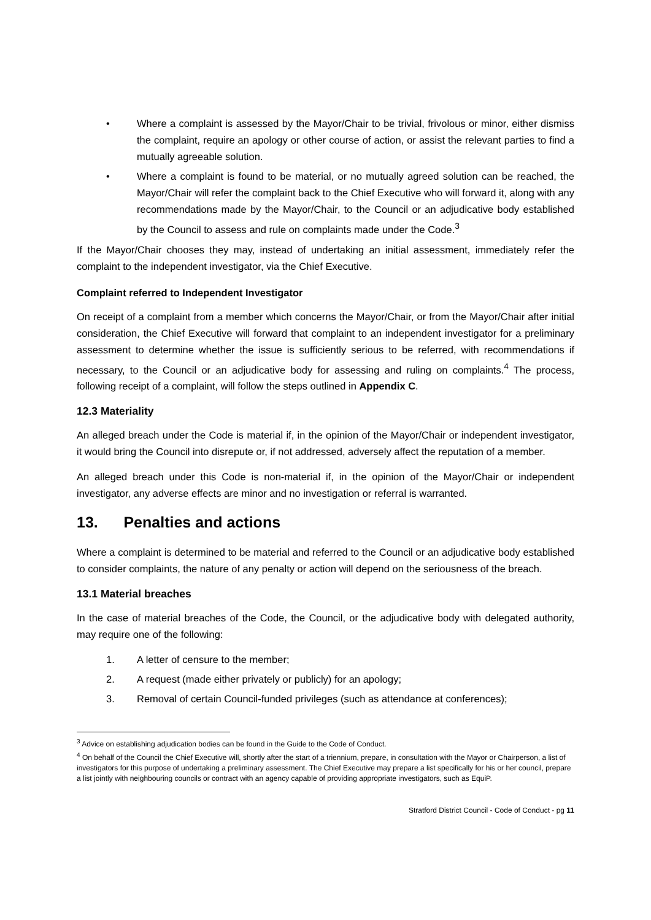• Where a complaint is assessed by the Mayor/Chair to be trivial, frivolous or minor, either dismiss the complaint, require an apology or other course of action, or assist the relevant parties to find a mutually agreeable solution.
• Where a complaint is found to be material, or no mutually agreed solution can be reached, the Mayor/Chair will refer the complaint back to the Chief Executive who will forward it, along with any recommendations made by the Mayor/Chair, to the Council or an adjudicative body established by the Council to assess and rule on complaints made under the Code.<sup>3</sup>
If the Mayor/Chair chooses they may, instead of undertaking an initial assessment, immediately refer the complaint to the independent investigator, via the Chief Executive.
Complaint referred to Independent Investigator
On receipt of a complaint from a member which concerns the Mayor/Chair, or from the Mayor/Chair after initial consideration, the Chief Executive will forward that complaint to an independent investigator for a preliminary assessment to determine whether the issue is sufficiently serious to be referred, with recommendations if necessary, to the Council or an adjudicative body for assessing and ruling on complaints.<sup>4</sup> The process, following receipt of a complaint, will follow the steps outlined in Appendix C.
12.3 Materiality
An alleged breach under the Code is material if, in the opinion of the Mayor/Chair or independent investigator, it would bring the Council into disrepute or, if not addressed, adversely affect the reputation of a member.
An alleged breach under this Code is non-material if, in the opinion of the Mayor/Chair or independent investigator, any adverse effects are minor and no investigation or referral is warranted.
13. Penalties and actions
Where a complaint is determined to be material and referred to the Council or an adjudicative body established to consider complaints, the nature of any penalty or action will depend on the seriousness of the breach.
13.1 Material breaches
In the case of material breaches of the Code, the Council, or the adjudicative body with delegated authority, may require one of the following:
1. A letter of censure to the member;
2. A request (made either privately or publicly) for an apology;
3. Removal of certain Council-funded privileges (such as attendance at conferences);
<sup>3</sup> Advice on establishing adjudication bodies can be found in the Guide to the Code of Conduct.
<sup>4</sup> On behalf of the Council the Chief Executive will, shortly after the start of a triennium, prepare, in consultation with the Mayor or Chairperson, a list of investigators for this purpose of undertaking a preliminary assessment. The Chief Executive may prepare a list specifically for his or her council, prepare a list jointly with neighbouring councils or contract with an agency capable of providing appropriate investigators, such as EquiP.
Stratford District Council - Code of Conduct - pg 11